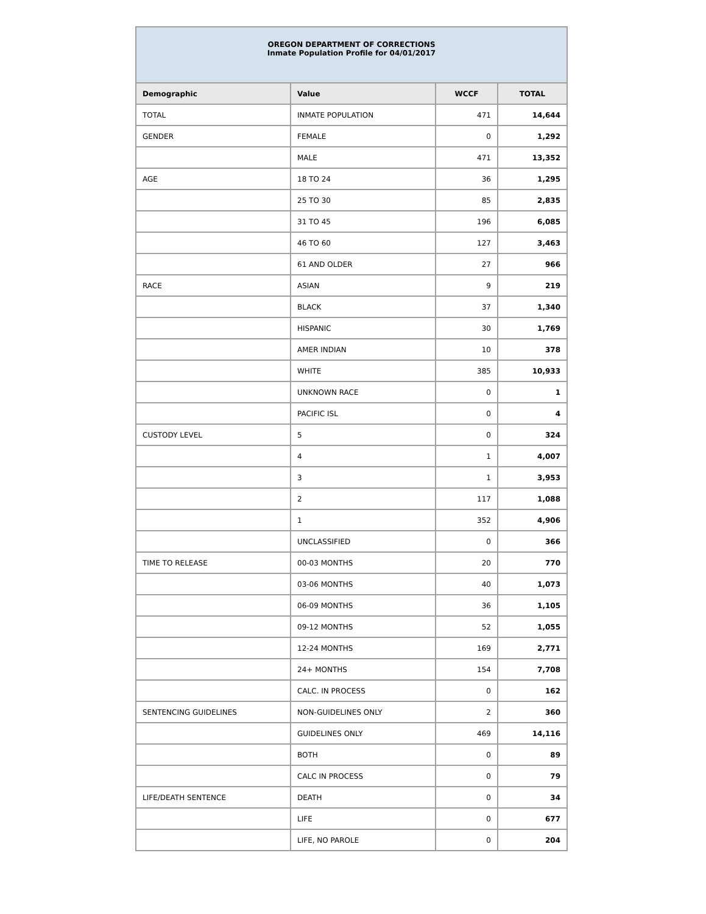| OREGON DEPARTMENT OF CORRECTIONS Inmate Population Profile for 04/01/2017 | | | |
| Demographic | Value | WCCF | TOTAL |
| TOTAL | INMATE POPULATION | 471 | 14,644 |
| GENDER | FEMALE | 0 | 1,292 |
| | MALE | 471 | 13,352 |
| AGE | 18 TO 24 | 36 | 1,295 |
| | 25 TO 30 | 85 | 2,835 |
| | 31 TO 45 | 196 | 6,085 |
| | 46 TO 60 | 127 | 3,463 |
| | 61 AND OLDER | 27 | 966 |
| RACE | ASIAN | 9 | 219 |
| | BLACK | 37 | 1,340 |
| | HISPANIC | 30 | 1,769 |
| | AMER INDIAN | 10 | 378 |
| | WHITE | 385 | 10,933 |
| | UNKNOWN RACE | 0 | 1 |
| | PACIFIC ISL | 0 | 4 |
| CUSTODY LEVEL | 5 | 0 | 324 |
| | 4 | 1 | 4,007 |
| | 3 | 1 | 3,953 |
| | 2 | 117 | 1,088 |
| | 1 | 352 | 4,906 |
| | UNCLASSIFIED | 0 | 366 |
| TIME TO RELEASE | 00-03 MONTHS | 20 | 770 |
| | 03-06 MONTHS | 40 | 1,073 |
| | 06-09 MONTHS | 36 | 1,105 |
| | 09-12 MONTHS | 52 | 1,055 |
| | 12-24 MONTHS | 169 | 2,771 |
| | 24+ MONTHS | 154 | 7,708 |
| | CALC. IN PROCESS | 0 | 162 |
| SENTENCING GUIDELINES | NON-GUIDELINES ONLY | 2 | 360 |
| | GUIDELINES ONLY | 469 | 14,116 |
| | BOTH | 0 | 89 |
| | CALC IN PROCESS | 0 | 79 |
| LIFE/DEATH SENTENCE | DEATH | 0 | 34 |
| | LIFE | 0 | 677 |
| | LIFE, NO PAROLE | 0 | 204 |